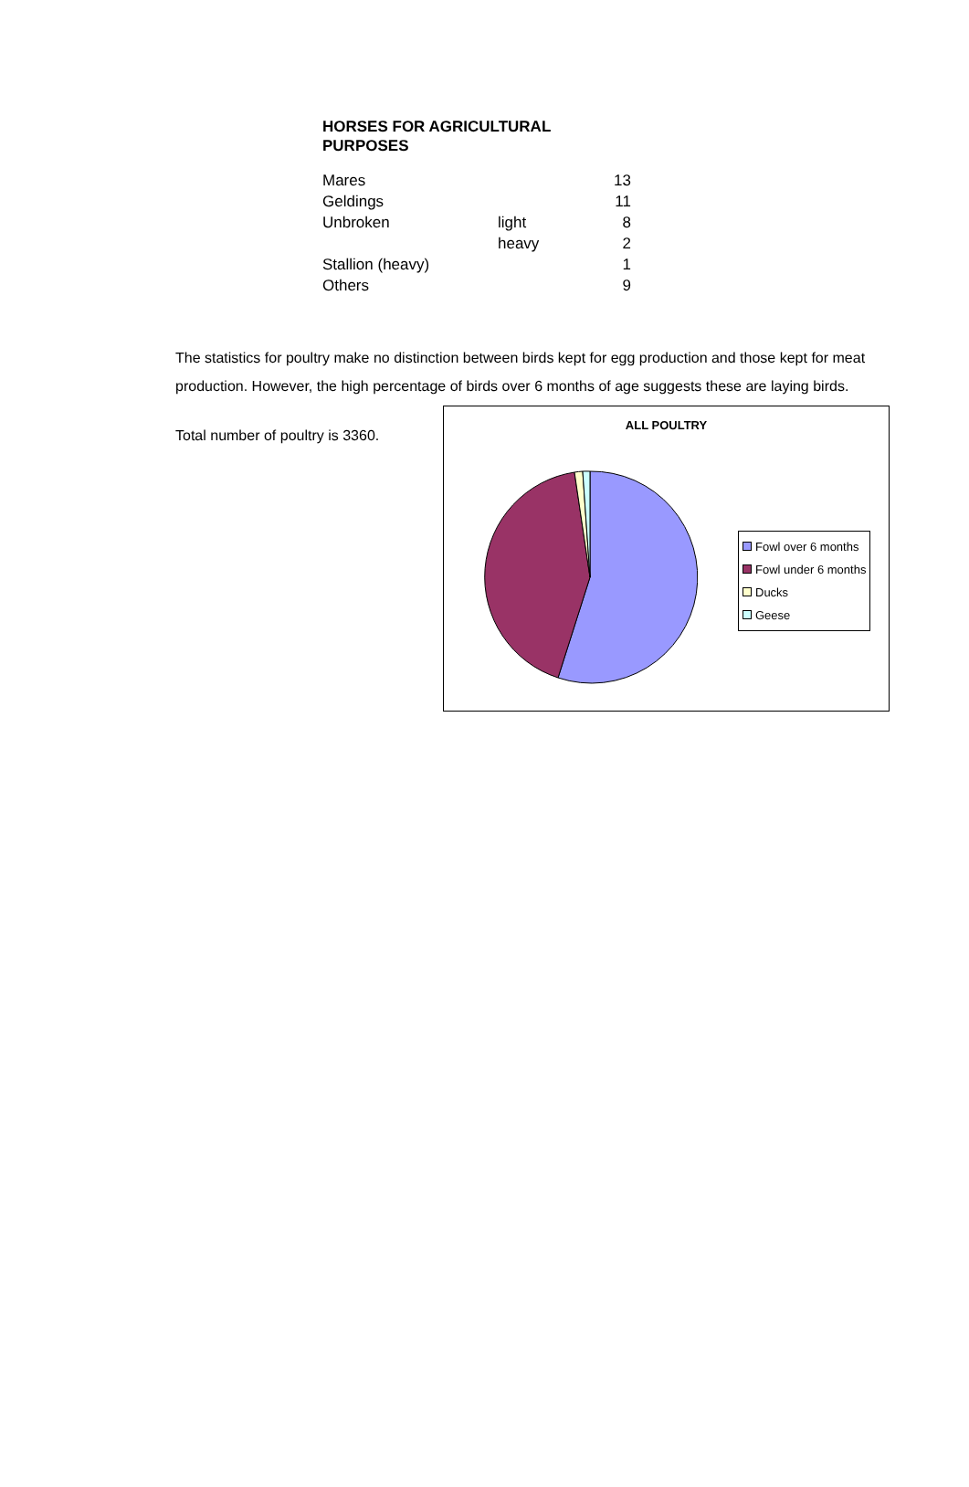HORSES FOR AGRICULTURAL PURPOSES
| Mares | | 13 |
| Geldings | | 11 |
| Unbroken | light | 8 |
| | heavy | 2 |
| Stallion (heavy) | | 1 |
| Others | | 9 |
The statistics for poultry make no distinction between birds kept for egg production and those kept for meat production. However, the high percentage of birds over 6 months of age suggests these are laying birds.
Total number of poultry is 3360.
ALL POULTRY
Fowl over 6 months
Fowl under 6 months
Ducks
Geese